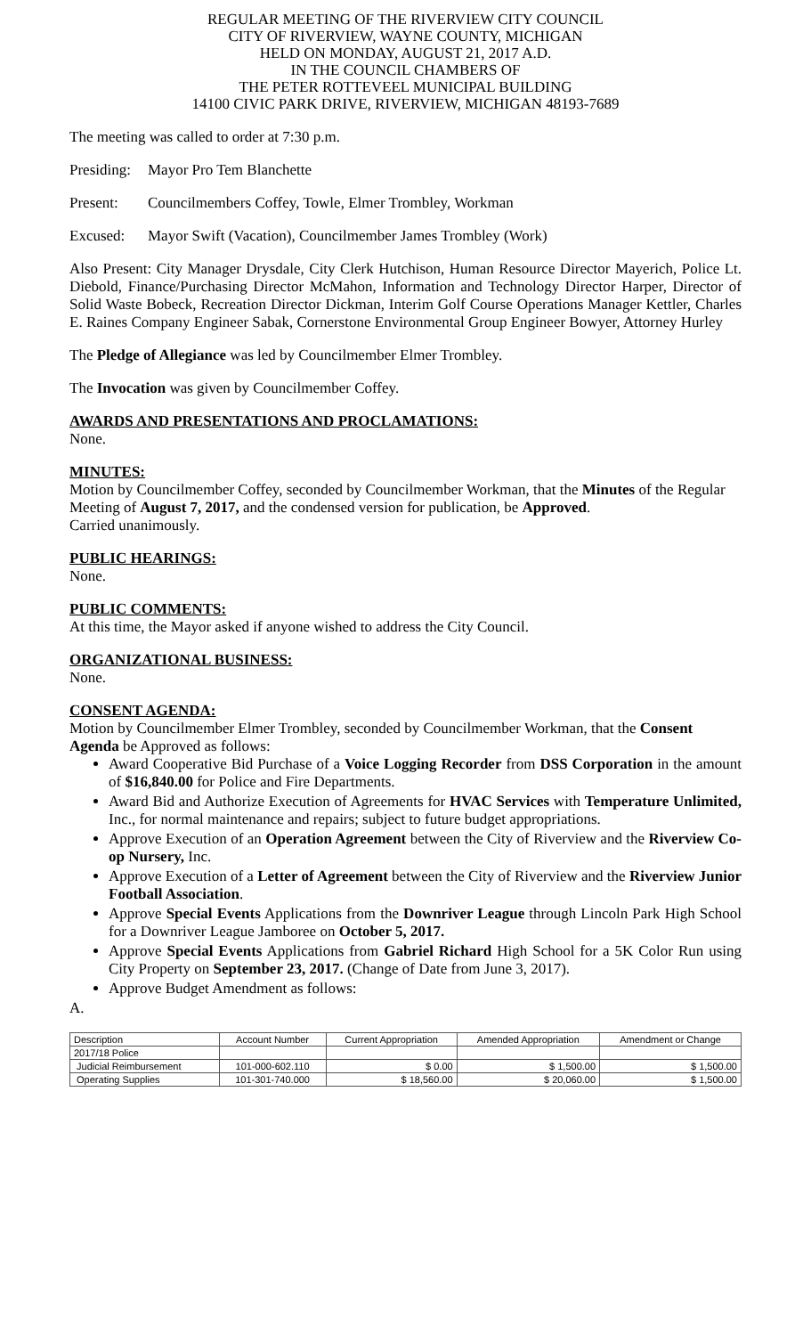REGULAR MEETING OF THE RIVERVIEW CITY COUNCIL
CITY OF RIVERVIEW, WAYNE COUNTY, MICHIGAN
HELD ON MONDAY, AUGUST 21, 2017 A.D.
IN THE COUNCIL CHAMBERS OF
THE PETER ROTTEVEEL MUNICIPAL BUILDING
14100 CIVIC PARK DRIVE, RIVERVIEW, MICHIGAN 48193-7689
The meeting was called to order at 7:30 p.m.
Presiding: Mayor Pro Tem Blanchette
Present: Councilmembers Coffey, Towle, Elmer Trombley, Workman
Excused: Mayor Swift (Vacation), Councilmember James Trombley (Work)
Also Present: City Manager Drysdale, City Clerk Hutchison, Human Resource Director Mayerich, Police Lt. Diebold, Finance/Purchasing Director McMahon, Information and Technology Director Harper, Director of Solid Waste Bobeck, Recreation Director Dickman, Interim Golf Course Operations Manager Kettler, Charles E. Raines Company Engineer Sabak, Cornerstone Environmental Group Engineer Bowyer, Attorney Hurley
The Pledge of Allegiance was led by Councilmember Elmer Trombley.
The Invocation was given by Councilmember Coffey.
AWARDS AND PRESENTATIONS AND PROCLAMATIONS:
None.
MINUTES:
Motion by Councilmember Coffey, seconded by Councilmember Workman, that the Minutes of the Regular Meeting of August 7, 2017, and the condensed version for publication, be Approved.
Carried unanimously.
PUBLIC HEARINGS:
None.
PUBLIC COMMENTS:
At this time, the Mayor asked if anyone wished to address the City Council.
ORGANIZATIONAL BUSINESS:
None.
CONSENT AGENDA:
Motion by Councilmember Elmer Trombley, seconded by Councilmember Workman, that the Consent Agenda be Approved as follows:
Award Cooperative Bid Purchase of a Voice Logging Recorder from DSS Corporation in the amount of $16,840.00 for Police and Fire Departments.
Award Bid and Authorize Execution of Agreements for HVAC Services with Temperature Unlimited, Inc., for normal maintenance and repairs; subject to future budget appropriations.
Approve Execution of an Operation Agreement between the City of Riverview and the Riverview Co-op Nursery, Inc.
Approve Execution of a Letter of Agreement between the City of Riverview and the Riverview Junior Football Association.
Approve Special Events Applications from the Downriver League through Lincoln Park High School for a Downriver League Jamboree on October 5, 2017.
Approve Special Events Applications from Gabriel Richard High School for a 5K Color Run using City Property on September 23, 2017. (Change of Date from June 3, 2017).
Approve Budget Amendment as follows:
A.
| Description | Account Number | Current Appropriation | Amended Appropriation | Amendment or Change |
| 2017/18 Police | | | | |
| Judicial Reimbursement | 101-000-602.110 | $ 0.00 | $ 1,500.00 | $ 1,500.00 |
| Operating Supplies | 101-301-740.000 | $ 18,560.00 | $ 20,060.00 | $ 1,500.00 |